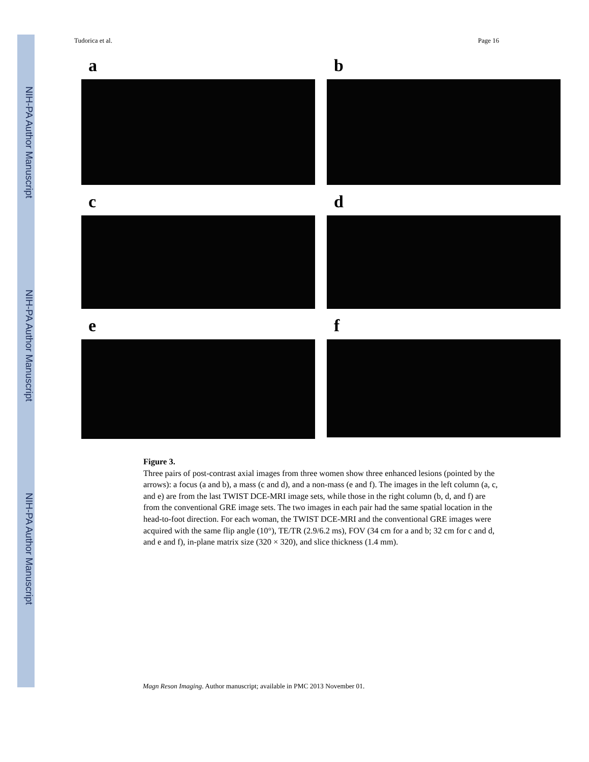NIH-PA Author Manuscript
NIH-PA Author Manuscript
NIH-PA Author Manuscript
Tudorica et al. Page 16
a
b
c
d
e
f
Figure 3.
Three pairs of post-contrast axial images from three women show three enhanced lesions (pointed by the arrows): a focus (a and b), a mass (c and d), and a non-mass (e and f). The images in the left column (a, c, and e) are from the last TWIST DCE-MRI image sets, while those in the right column (b, d, and f) are from the conventional GRE image sets. The two images in each pair had the same spatial location in the head-to-foot direction. For each woman, the TWIST DCE-MRI and the conventional GRE images were acquired with the same flip angle (10°), TE/TR (2.9/6.2 ms), FOV (34 cm for a and b; 32 cm for c and d, and e and f), in-plane matrix size (320 × 320), and slice thickness (1.4 mm).
Magn Reson Imaging. Author manuscript; available in PMC 2013 November 01.